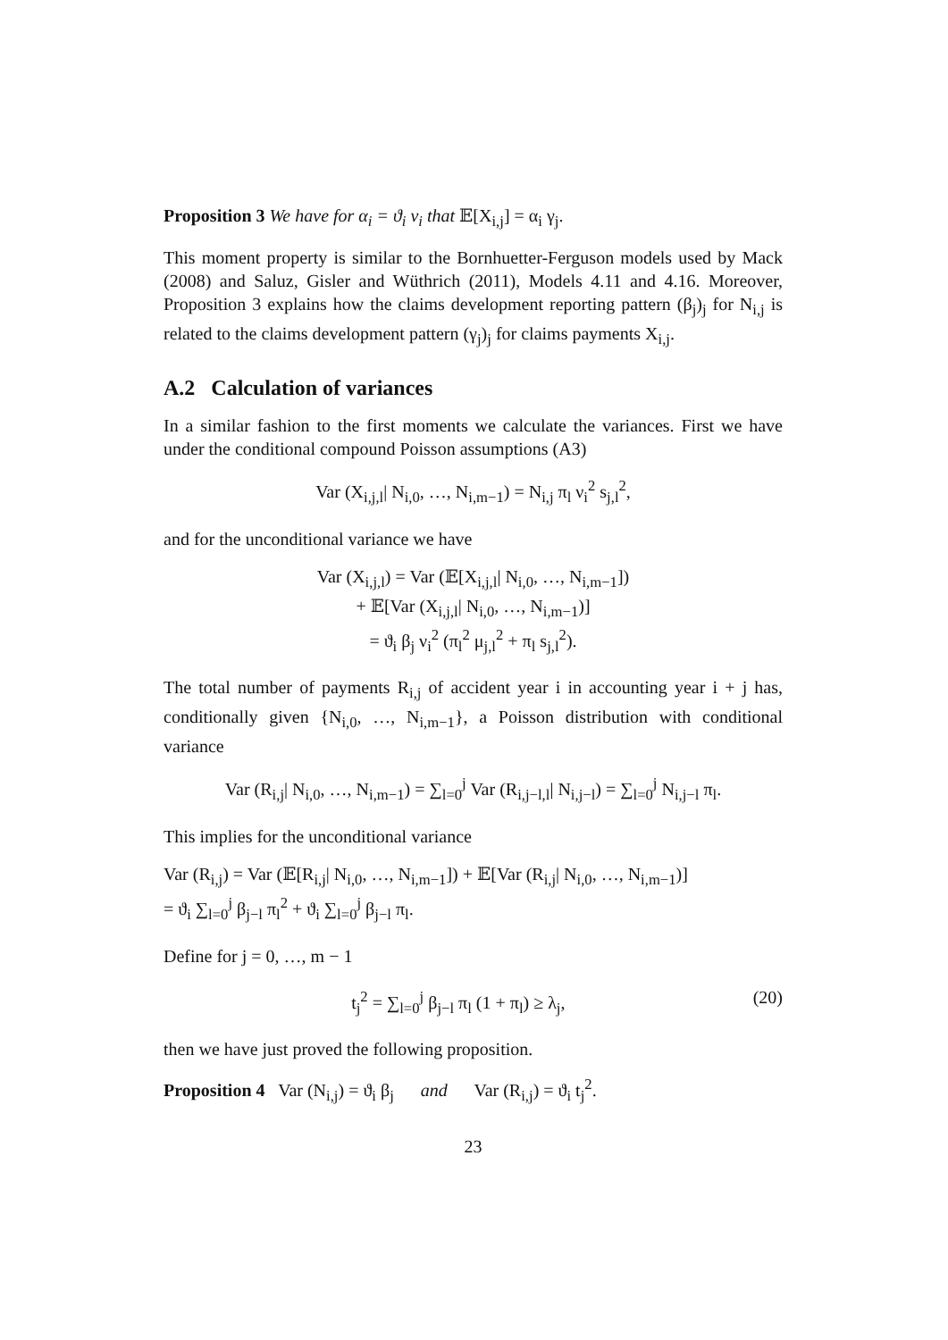Proposition 3 We have for α<sub>i</sub> = ϑ<sub>i</sub> ν<sub>i</sub> that 𝔼[X<sub>i,j</sub>] = α<sub>i</sub> γ<sub>j</sub>.
This moment property is similar to the Bornhuetter-Ferguson models used by Mack (2008) and Saluz, Gisler and Wüthrich (2011), Models 4.11 and 4.16. Moreover, Proposition 3 explains how the claims development reporting pattern (β<sub>j</sub>)<sub>j</sub> for N<sub>i,j</sub> is related to the claims development pattern (γ<sub>j</sub>)<sub>j</sub> for claims payments X<sub>i,j</sub>.
A.2 Calculation of variances
In a similar fashion to the first moments we calculate the variances. First we have under the conditional compound Poisson assumptions (A3)
Var (X<sub>i,j,l</sub>| N<sub>i,0</sub>, …, N<sub>i,m−1</sub>) = N<sub>i,j</sub> π<sub>l</sub> ν<sub>i</sub><sup>2</sup> s<sub>j,l</sub><sup>2</sup>,
and for the unconditional variance we have
Var (X<sub>i,j,l</sub>) = Var (𝔼[X<sub>i,j,l</sub>| N<sub>i,0</sub>, …, N<sub>i,m−1</sub>])
+ 𝔼[Var (X<sub>i,j,l</sub>| N<sub>i,0</sub>, …, N<sub>i,m−1</sub>)]
= ϑ<sub>i</sub> β<sub>j</sub> ν<sub>i</sub><sup>2</sup> (π<sub>l</sub><sup>2</sup> μ<sub>j,l</sub><sup>2</sup> + π<sub>l</sub> s<sub>j,l</sub><sup>2</sup>).
The total number of payments R<sub>i,j</sub> of accident year i in accounting year i + j has, conditionally given {N<sub>i,0</sub>, …, N<sub>i,m−1</sub>}, a Poisson distribution with conditional variance
Var (R<sub>i,j</sub>| N<sub>i,0</sub>, …, N<sub>i,m−1</sub>) = ∑<sub>l=0</sub><sup>j</sup> Var (R<sub>i,j−l,l</sub>| N<sub>i,j−l</sub>) = ∑<sub>l=0</sub><sup>j</sup> N<sub>i,j−l</sub> π<sub>l</sub>.
This implies for the unconditional variance
Var (R<sub>i,j</sub>) = Var (𝔼[R<sub>i,j</sub>| N<sub>i,0</sub>, …, N<sub>i,m−1</sub>]) + 𝔼[Var (R<sub>i,j</sub>| N<sub>i,0</sub>, …, N<sub>i,m−1</sub>)]
= ϑ<sub>i</sub> ∑<sub>l=0</sub><sup>j</sup> β<sub>j−l</sub> π<sub>l</sub><sup>2</sup> + ϑ<sub>i</sub> ∑<sub>l=0</sub><sup>j</sup> β<sub>j−l</sub> π<sub>l</sub>.
Define for j = 0, …, m − 1
t<sub>j</sub><sup>2</sup> = ∑<sub>l=0</sub><sup>j</sup> β<sub>j−l</sub> π<sub>l</sub> (1 + π<sub>l</sub>) ≥ λ<sub>j</sub>, (20)
then we have just proved the following proposition.
Proposition 4 Var (N<sub>i,j</sub>) = ϑ<sub>i</sub> β<sub>j</sub> and Var (R<sub>i,j</sub>) = ϑ<sub>i</sub> t<sub>j</sub><sup>2</sup>.
23